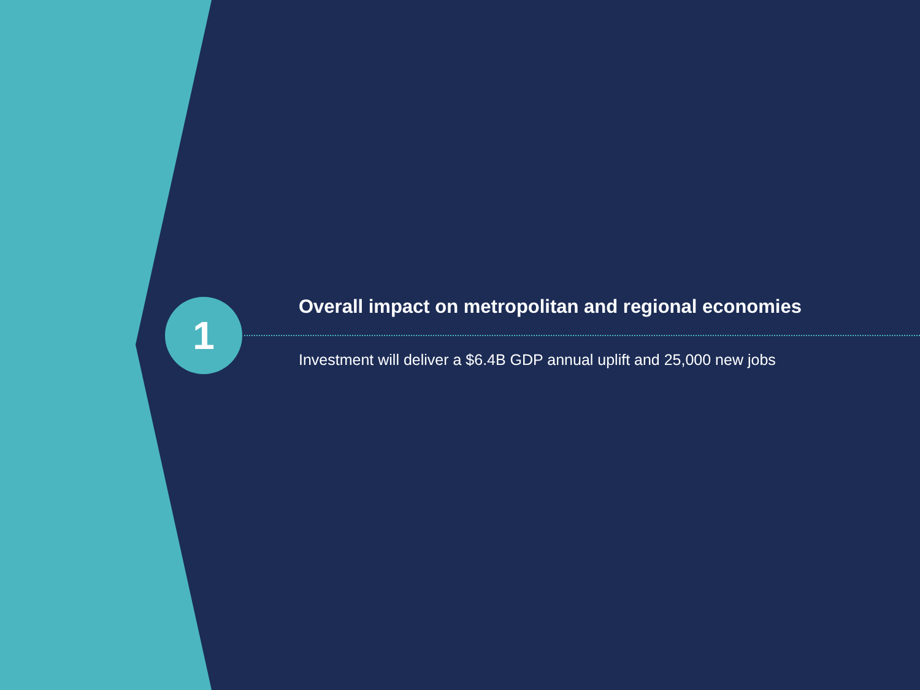1
Overall impact on metropolitan and regional economies
Investment will deliver a $6.4B GDP annual uplift and 25,000 new jobs